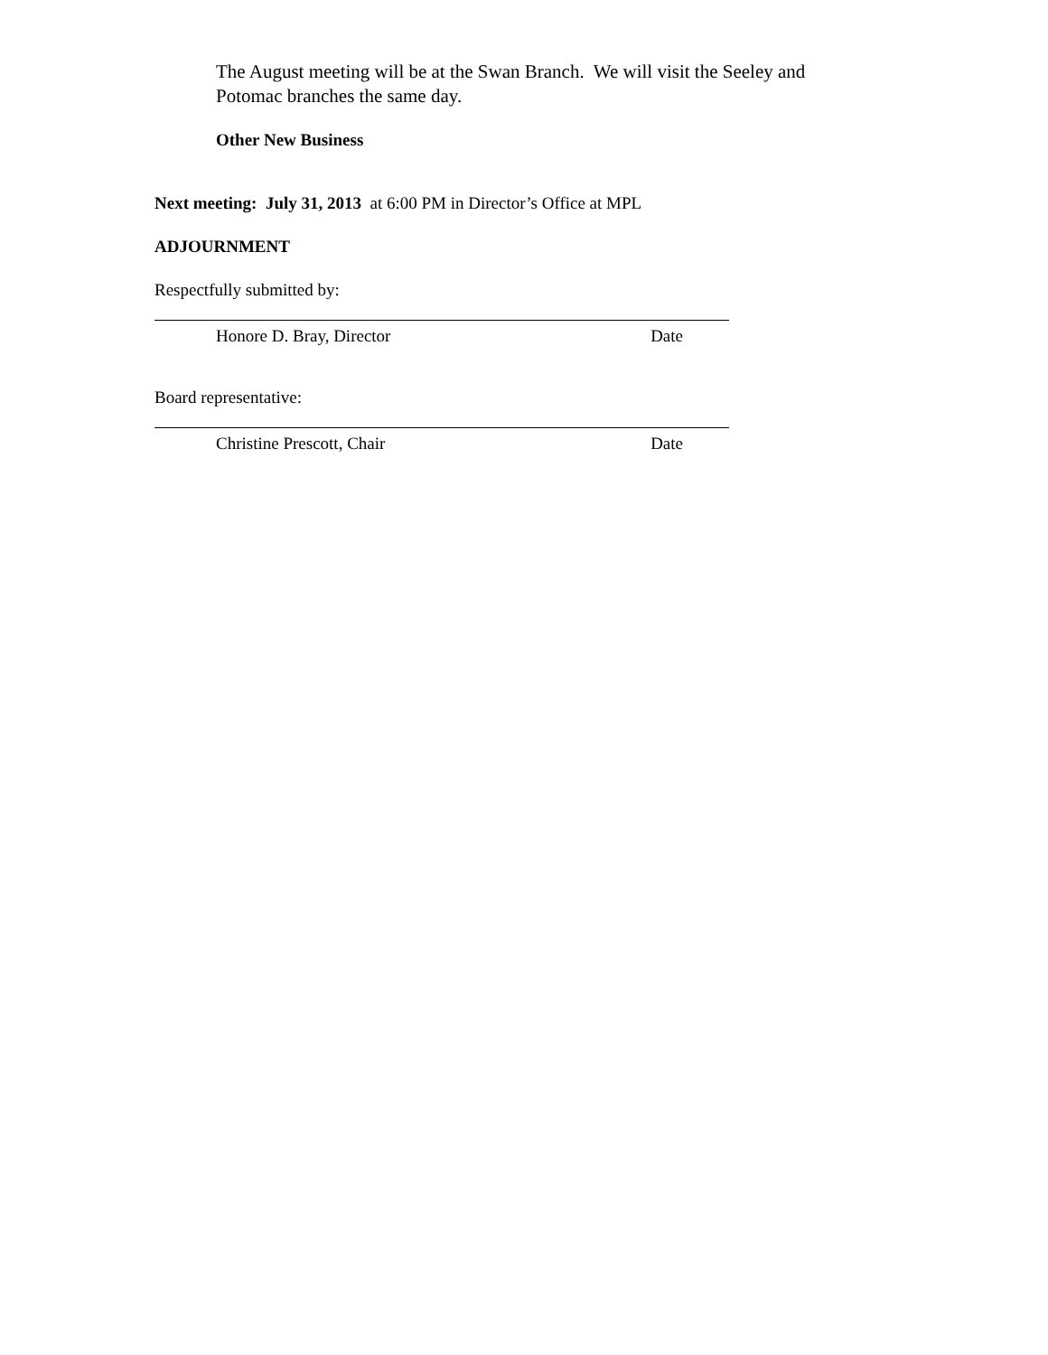The August meeting will be at the Swan Branch. We will visit the Seeley and Potomac branches the same day.
Other New Business
Next meeting: July 31, 2013 at 6:00 PM in Director’s Office at MPL
ADJOURNMENT
Respectfully submitted by:
Honore D. Bray, Director Date
Board representative:
Christine Prescott, Chair Date